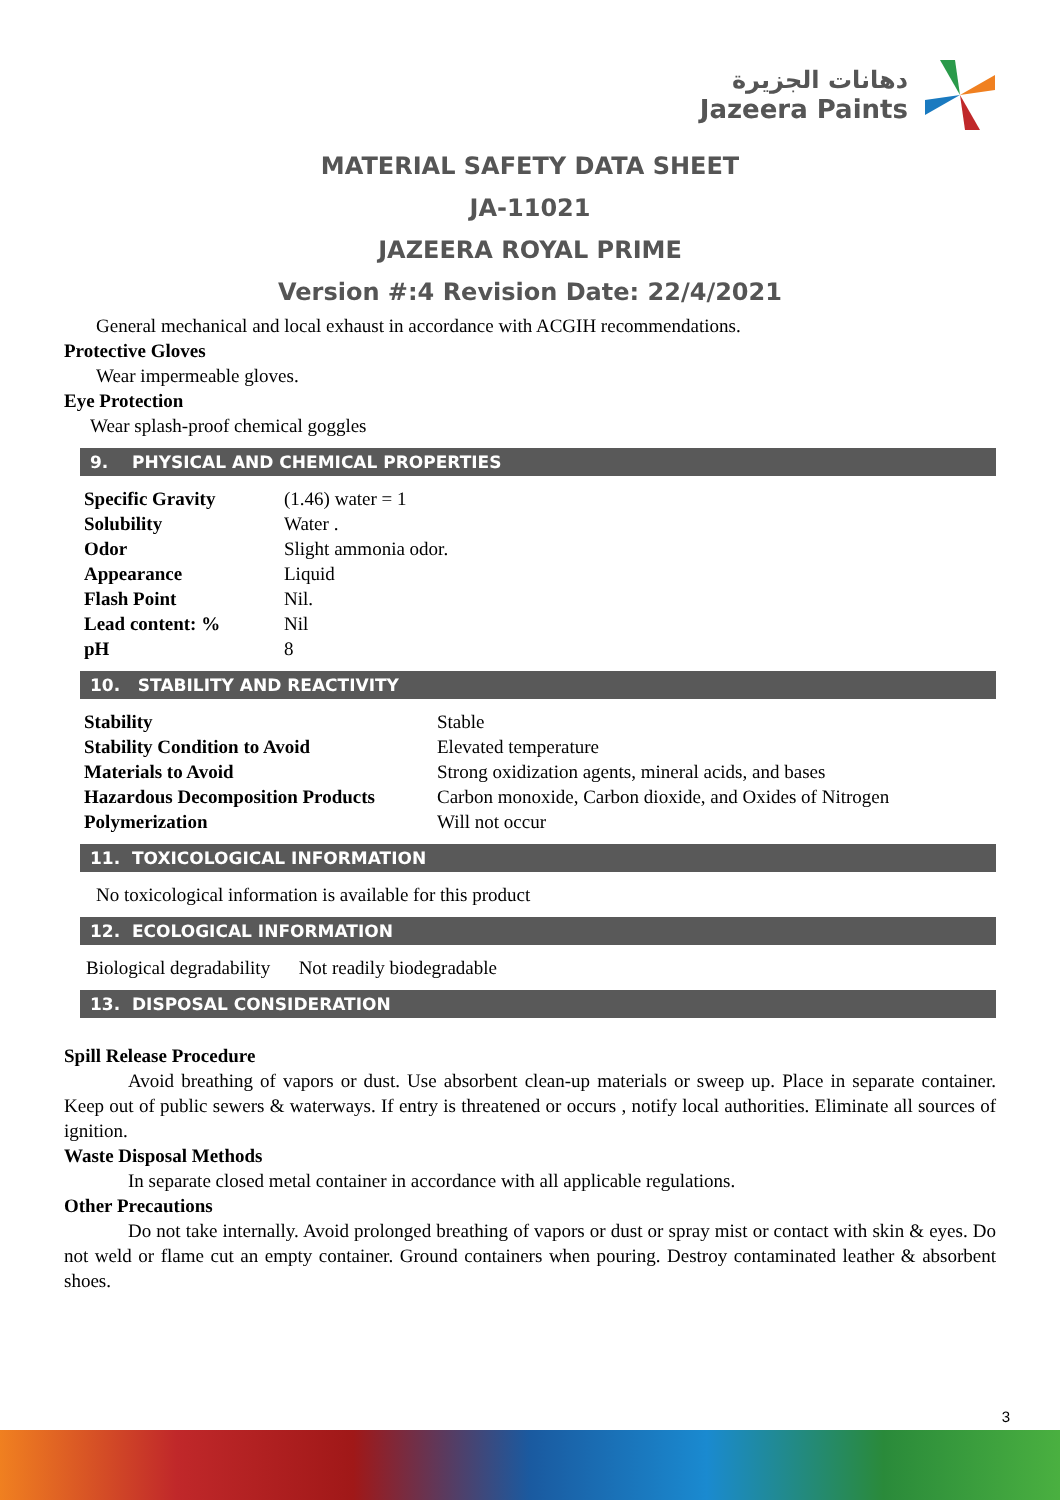دهانات الجزيرة
Jazeera Paints
MATERIAL SAFETY DATA SHEET
JA-11021
JAZEERA ROYAL PRIME
Version #:4 Revision Date: 22/4/2021
General mechanical and local exhaust in accordance with ACGIH recommendations.
Protective Gloves
Wear impermeable gloves.
Eye Protection
Wear splash-proof chemical goggles
9. PHYSICAL AND CHEMICAL PROPERTIES
| Specific Gravity | (1.46) water = 1 |
| Solubility | Water . |
| Odor | Slight ammonia odor. |
| Appearance | Liquid |
| Flash Point | Nil. |
| Lead content: % | Nil |
| pH | 8 |
10. STABILITY AND REACTIVITY
| Stability | Stable |
| Stability Condition to Avoid | Elevated temperature |
| Materials to Avoid | Strong oxidization agents, mineral acids, and bases |
| Hazardous Decomposition Products | Carbon monoxide, Carbon dioxide, and Oxides of Nitrogen |
| Polymerization | Will not occur |
11. TOXICOLOGICAL INFORMATION
No toxicological information is available for this product
12. ECOLOGICAL INFORMATION
Biological degradability Not readily biodegradable
13. DISPOSAL CONSIDERATION
Spill Release Procedure
Avoid breathing of vapors or dust. Use absorbent clean-up materials or sweep up. Place in separate container. Keep out of public sewers & waterways. If entry is threatened or occurs , notify local authorities. Eliminate all sources of ignition.
Waste Disposal Methods
In separate closed metal container in accordance with all applicable regulations.
Other Precautions
Do not take internally. Avoid prolonged breathing of vapors or dust or spray mist or contact with skin & eyes. Do not weld or flame cut an empty container. Ground containers when pouring. Destroy contaminated leather & absorbent shoes.
3